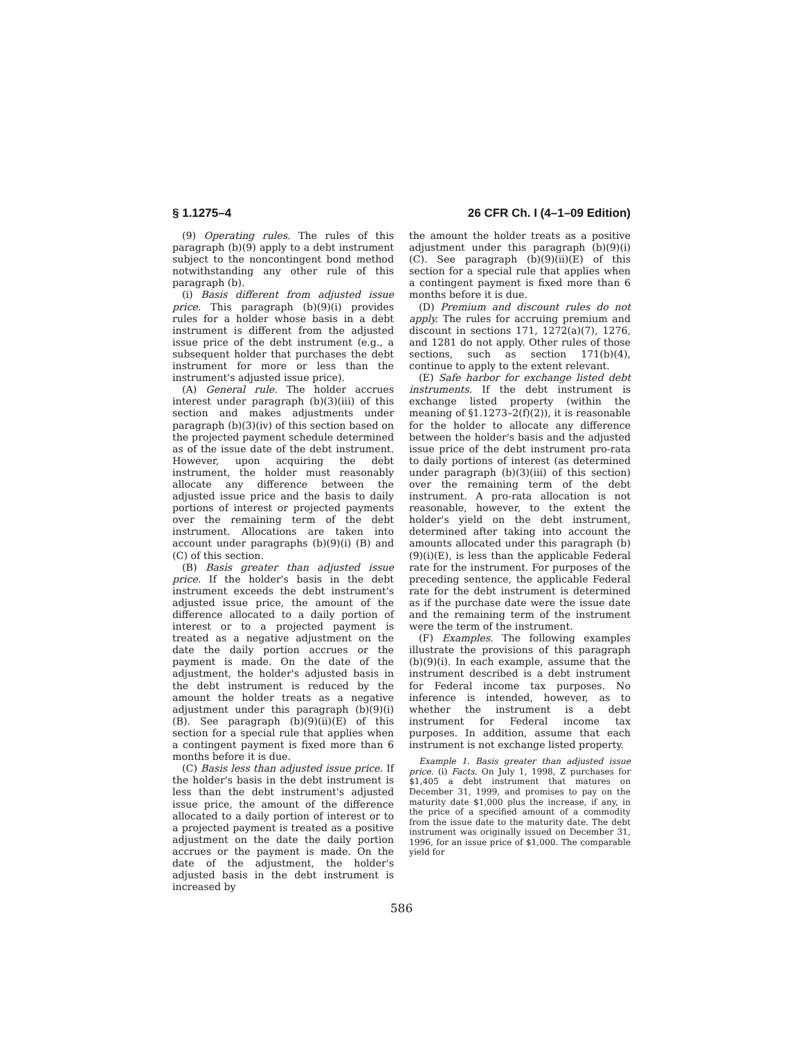§ 1.1275–4 26 CFR Ch. I (4–1–09 Edition)
(9) Operating rules. The rules of this paragraph (b)(9) apply to a debt instrument subject to the noncontingent bond method notwithstanding any other rule of this paragraph (b).
(i) Basis different from adjusted issue price. This paragraph (b)(9)(i) provides rules for a holder whose basis in a debt instrument is different from the adjusted issue price of the debt instrument (e.g., a subsequent holder that purchases the debt instrument for more or less than the instrument's adjusted issue price).
(A) General rule. The holder accrues interest under paragraph (b)(3)(iii) of this section and makes adjustments under paragraph (b)(3)(iv) of this section based on the projected payment schedule determined as of the issue date of the debt instrument. However, upon acquiring the debt instrument, the holder must reasonably allocate any difference between the adjusted issue price and the basis to daily portions of interest or projected payments over the remaining term of the debt instrument. Allocations are taken into account under paragraphs (b)(9)(i) (B) and (C) of this section.
(B) Basis greater than adjusted issue price. If the holder's basis in the debt instrument exceeds the debt instrument's adjusted issue price, the amount of the difference allocated to a daily portion of interest or to a projected payment is treated as a negative adjustment on the date the daily portion accrues or the payment is made. On the date of the adjustment, the holder's adjusted basis in the debt instrument is reduced by the amount the holder treats as a negative adjustment under this paragraph (b)(9)(i)(B). See paragraph (b)(9)(ii)(E) of this section for a special rule that applies when a contingent payment is fixed more than 6 months before it is due.
(C) Basis less than adjusted issue price. If the holder's basis in the debt instrument is less than the debt instrument's adjusted issue price, the amount of the difference allocated to a daily portion of interest or to a projected payment is treated as a positive adjustment on the date the daily portion accrues or the payment is made. On the date of the adjustment, the holder's adjusted basis in the debt instrument is increased by
the amount the holder treats as a positive adjustment under this paragraph (b)(9)(i)(C). See paragraph (b)(9)(ii)(E) of this section for a special rule that applies when a contingent payment is fixed more than 6 months before it is due.
(D) Premium and discount rules do not apply. The rules for accruing premium and discount in sections 171, 1272(a)(7), 1276, and 1281 do not apply. Other rules of those sections, such as section 171(b)(4), continue to apply to the extent relevant.
(E) Safe harbor for exchange listed debt instruments. If the debt instrument is exchange listed property (within the meaning of §1.1273–2(f)(2)), it is reasonable for the holder to allocate any difference between the holder's basis and the adjusted issue price of the debt instrument pro-rata to daily portions of interest (as determined under paragraph (b)(3)(iii) of this section) over the remaining term of the debt instrument. A pro-rata allocation is not reasonable, however, to the extent the holder's yield on the debt instrument, determined after taking into account the amounts allocated under this paragraph (b)(9)(i)(E), is less than the applicable Federal rate for the instrument. For purposes of the preceding sentence, the applicable Federal rate for the debt instrument is determined as if the purchase date were the issue date and the remaining term of the instrument were the term of the instrument.
(F) Examples. The following examples illustrate the provisions of this paragraph (b)(9)(i). In each example, assume that the instrument described is a debt instrument for Federal income tax purposes. No inference is intended, however, as to whether the instrument is a debt instrument for Federal income tax purposes. In addition, assume that each instrument is not exchange listed property.
Example 1. Basis greater than adjusted issue price. (i) Facts. On July 1, 1998, Z purchases for $1,405 a debt instrument that matures on December 31, 1999, and promises to pay on the maturity date $1,000 plus the increase, if any, in the price of a specified amount of a commodity from the issue date to the maturity date. The debt instrument was originally issued on December 31, 1996, for an issue price of $1,000. The comparable yield for
586